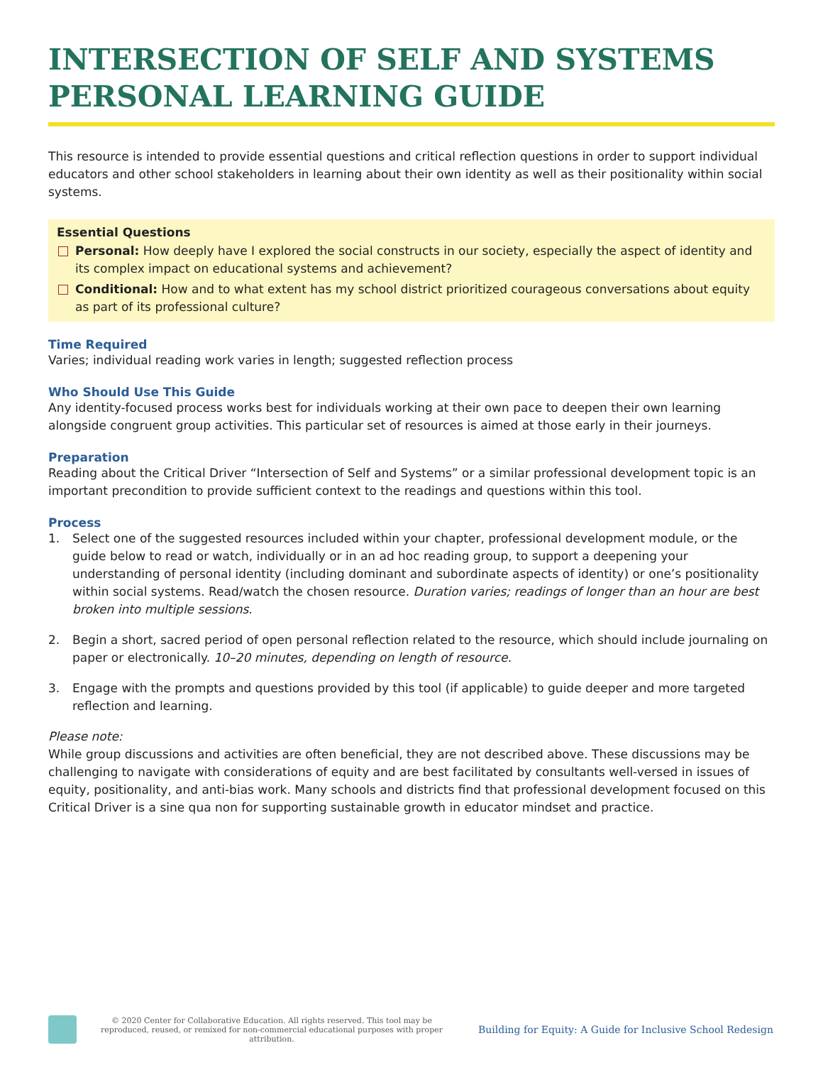INTERSECTION OF SELF AND SYSTEMS PERSONAL LEARNING GUIDE
This resource is intended to provide essential questions and critical reflection questions in order to support individual educators and other school stakeholders in learning about their own identity as well as their positionality within social systems.
Essential Questions
Personal: How deeply have I explored the social constructs in our society, especially the aspect of identity and its complex impact on educational systems and achievement?
Conditional: How and to what extent has my school district prioritized courageous conversations about equity as part of its professional culture?
Time Required
Varies; individual reading work varies in length; suggested reflection process
Who Should Use This Guide
Any identity-focused process works best for individuals working at their own pace to deepen their own learning alongside congruent group activities. This particular set of resources is aimed at those early in their journeys.
Preparation
Reading about the Critical Driver “Intersection of Self and Systems” or a similar professional development topic is an important precondition to provide sufficient context to the readings and questions within this tool.
Process
1. Select one of the suggested resources included within your chapter, professional development module, or the guide below to read or watch, individually or in an ad hoc reading group, to support a deepening your understanding of personal identity (including dominant and subordinate aspects of identity) or one’s positionality within social systems. Read/watch the chosen resource. Duration varies; readings of longer than an hour are best broken into multiple sessions.
2. Begin a short, sacred period of open personal reflection related to the resource, which should include journaling on paper or electronically. 10–20 minutes, depending on length of resource.
3. Engage with the prompts and questions provided by this tool (if applicable) to guide deeper and more targeted reflection and learning.
Please note:
While group discussions and activities are often beneficial, they are not described above. These discussions may be challenging to navigate with considerations of equity and are best facilitated by consultants well-versed in issues of equity, positionality, and anti-bias work. Many schools and districts find that professional development focused on this Critical Driver is a sine qua non for supporting sustainable growth in educator mindset and practice.
© 2020 Center for Collaborative Education. All rights reserved. This tool may be reproduced, reused, or remixed for non-commercial educational purposes with proper attribution.
Building for Equity: A Guide for Inclusive School Redesign